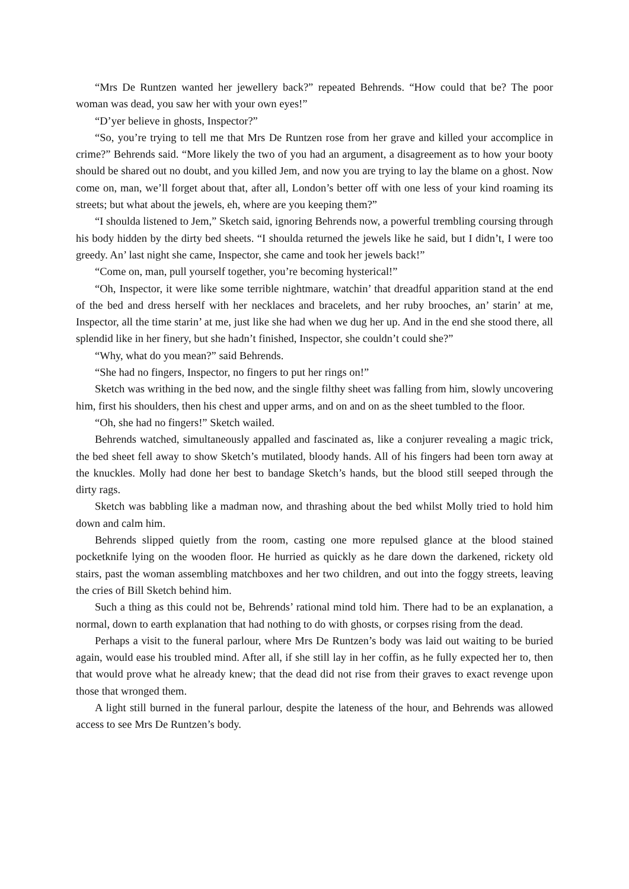“Mrs De Runtzen wanted her jewellery back?” repeated Behrends. “How could that be? The poor woman was dead, you saw her with your own eyes!”
“D’yer believe in ghosts, Inspector?”
“So, you’re trying to tell me that Mrs De Runtzen rose from her grave and killed your accomplice in crime?” Behrends said. “More likely the two of you had an argument, a disagreement as to how your booty should be shared out no doubt, and you killed Jem, and now you are trying to lay the blame on a ghost. Now come on, man, we’ll forget about that, after all, London’s better off with one less of your kind roaming its streets; but what about the jewels, eh, where are you keeping them?”
“I shoulda listened to Jem,” Sketch said, ignoring Behrends now, a powerful trembling coursing through his body hidden by the dirty bed sheets. “I shoulda returned the jewels like he said, but I didn’t, I were too greedy. An’ last night she came, Inspector, she came and took her jewels back!”
“Come on, man, pull yourself together, you’re becoming hysterical!”
“Oh, Inspector, it were like some terrible nightmare, watchin’ that dreadful apparition stand at the end of the bed and dress herself with her necklaces and bracelets, and her ruby brooches, an’ starin’ at me, Inspector, all the time starin’ at me, just like she had when we dug her up. And in the end she stood there, all splendid like in her finery, but she hadn’t finished, Inspector, she couldn’t could she?”
“Why, what do you mean?” said Behrends.
“She had no fingers, Inspector, no fingers to put her rings on!”
Sketch was writhing in the bed now, and the single filthy sheet was falling from him, slowly uncovering him, first his shoulders, then his chest and upper arms, and on and on as the sheet tumbled to the floor.
“Oh, she had no fingers!” Sketch wailed.
Behrends watched, simultaneously appalled and fascinated as, like a conjurer revealing a magic trick, the bed sheet fell away to show Sketch’s mutilated, bloody hands. All of his fingers had been torn away at the knuckles. Molly had done her best to bandage Sketch’s hands, but the blood still seeped through the dirty rags.
Sketch was babbling like a madman now, and thrashing about the bed whilst Molly tried to hold him down and calm him.
Behrends slipped quietly from the room, casting one more repulsed glance at the blood stained pocketknife lying on the wooden floor. He hurried as quickly as he dare down the darkened, rickety old stairs, past the woman assembling matchboxes and her two children, and out into the foggy streets, leaving the cries of Bill Sketch behind him.
Such a thing as this could not be, Behrends’ rational mind told him. There had to be an explanation, a normal, down to earth explanation that had nothing to do with ghosts, or corpses rising from the dead.
Perhaps a visit to the funeral parlour, where Mrs De Runtzen’s body was laid out waiting to be buried again, would ease his troubled mind. After all, if she still lay in her coffin, as he fully expected her to, then that would prove what he already knew; that the dead did not rise from their graves to exact revenge upon those that wronged them.
A light still burned in the funeral parlour, despite the lateness of the hour, and Behrends was allowed access to see Mrs De Runtzen’s body.